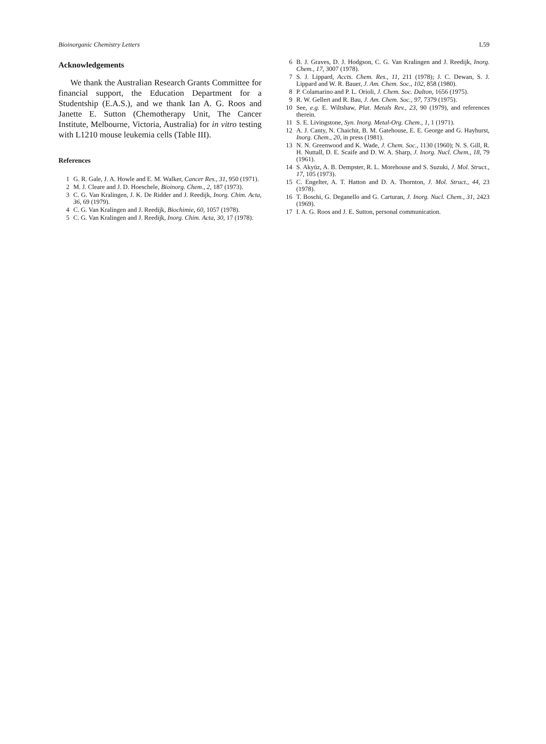Bioinorganic Chemistry Letters L59
Acknowledgements
We thank the Australian Research Grants Committee for financial support, the Education Department for a Studentship (E.A.S.), and we thank Ian A. G. Roos and Janette E. Sutton (Chemotherapy Unit, The Cancer Institute, Melbourne, Victoria, Australia) for in vitro testing with L1210 mouse leukemia cells (Table III).
References
1 G. R. Gale, J. A. Howle and E. M. Walker, Cancer Res., 31, 950 (1971).
2 M. J. Cleare and J. D. Hoeschele, Bioinorg. Chem., 2, 187 (1973).
3 C. G. Van Kralingen, J. K. De Ridder and J. Reedijk, Inorg. Chim. Acta, 36, 69 (1979).
4 C. G. Van Kralingen and J. Reedijk, Biochimie, 60, 1057 (1978).
5 C. G. Van Kralingen and J. Reedijk, Inorg. Chim. Acta, 30, 17 (1978).
6 B. J. Graves, D. J. Hodgson, C. G. Van Kralingen and J. Reedijk, Inorg. Chem., 17, 3007 (1978).
7 S. J. Lippard, Accts. Chem. Res., 11, 211 (1978); J. C. Dewan, S. J. Lippard and W. R. Bauer, J. Am. Chem. Soc., 102, 858 (1980).
8 P. Colamarino and P. L. Orioli, J. Chem. Soc. Dalton, 1656 (1975).
9 R. W. Gellert and R. Bau, J. Am. Chem. Soc., 97, 7379 (1975).
10 See, e.g. E. Wiltshaw, Plat. Metals Rev., 23, 90 (1979), and references therein.
11 S. E. Livingstone, Syn. Inorg. Metal-Org. Chem., 1, 1 (1971).
12 A. J. Canty, N. Chaichit, B. M. Gatehouse, E. E. George and G. Hayhurst, Inorg. Chem., 20, in press (1981).
13 N. N. Greenwood and K. Wade, J. Chem. Soc., 1130 (1960); N. S. Gill, R. H. Nuttall, D. E. Scaife and D. W. A. Sharp, J. Inorg. Nucl. Chem., 18, 79 (1961).
14 S. Akyüz, A. B. Dempster, R. L. Morehouse and S. Suzuki, J. Mol. Struct., 17, 105 (1973).
15 C. Engelter, A. T. Hatton and D. A. Thornton, J. Mol. Struct., 44, 23 (1978).
16 T. Boschi, G. Deganello and G. Carturan, J. Inorg. Nucl. Chem., 31, 2423 (1969).
17 I. A. G. Roos and J. E. Sutton, personal communication.